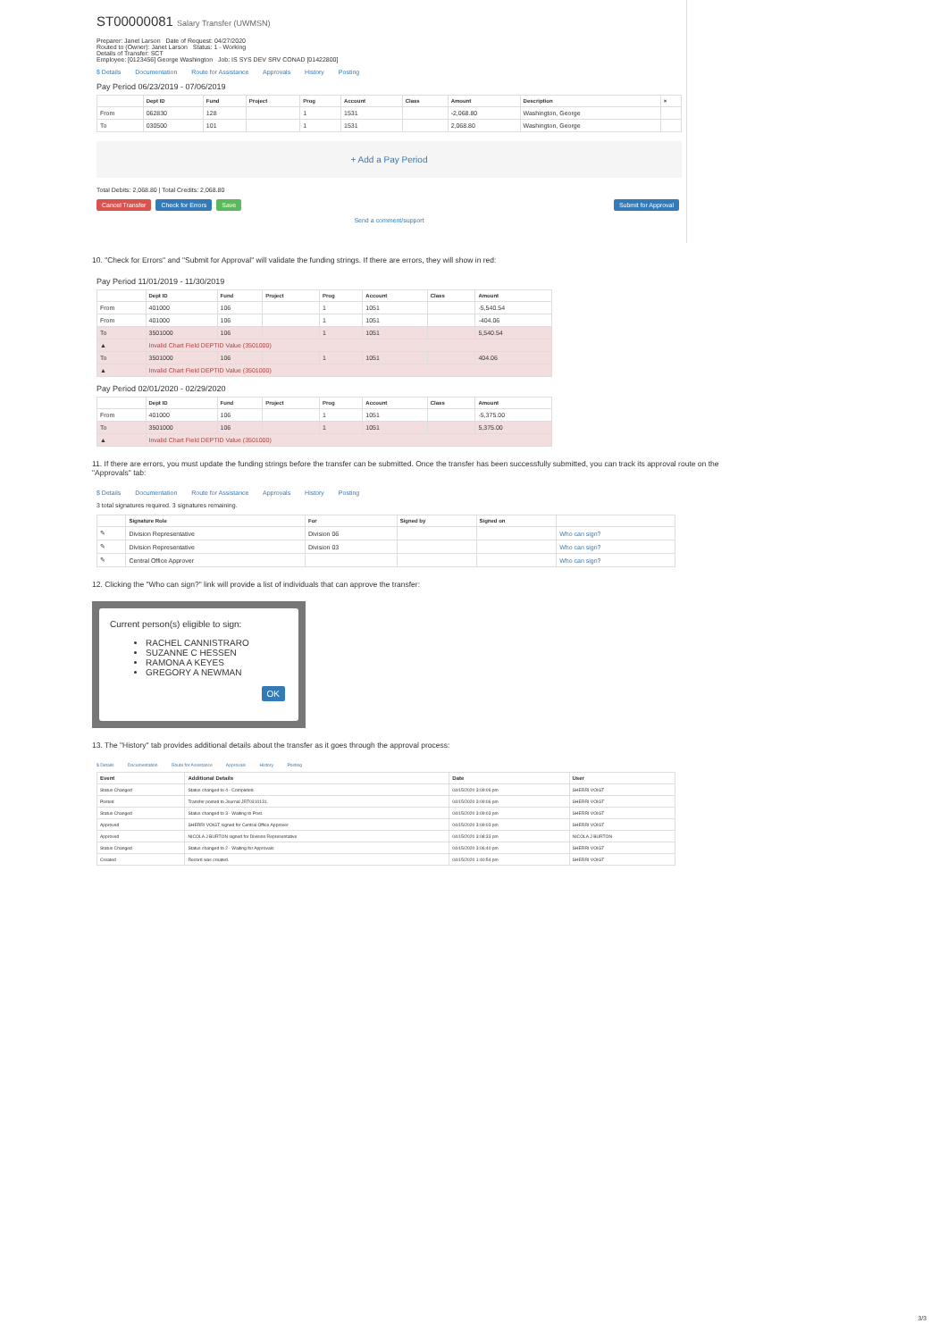ST00000081 Salary Transfer (UWMSN)
Preparer: Janet Larson Date of Request: 04/27/2020
Routed to (Owner): Janet Larson Status: 1 - Working
Details of Transfer: SCT
Employee: [0123456] George Washington Job: IS SYS DEV SRV CONAD [01422800]
$ Details Documentation Route for Assistance Approvals History Posting
Pay Period 06/23/2019 - 07/06/2019
| | Dept ID | Fund | Project | Prog | Account | Class | Amount | Description | × |
| --- | --- | --- | --- | --- | --- | --- | --- | --- | --- |
| From | 062830 | 128 | | 1 | 1531 | | -2,068.80 | Washington, George | |
| To | 030500 | 101 | | 1 | 1531 | | 2,068.80 | Washington, George | |
+ Add a Pay Period
Total Debits: 2,068.80 | Total Credits: 2,068.80
Cancel Transfer Check for Errors Save Submit for Approval
Send a comment/support
10. "Check for Errors" and "Submit for Approval" will validate the funding strings. If there are errors, they will show in red:
Pay Period 11/01/2019 - 11/30/2019
| | Dept ID | Fund | Project | Prog | Account | Class | Amount |
| --- | --- | --- | --- | --- | --- | --- | --- |
| From | 401000 | 106 | | 1 | 1051 | | -5,540.54 |
| From | 401000 | 106 | | 1 | 1051 | | -404.06 |
| To | 3501000 | 106 | | 1 | 1051 | | 5,540.54 |
| ▲ | Invalid Chart Field DEPTID Value (3501000) | | | | | | |
| To | 3501000 | 106 | | 1 | 1051 | | 404.06 |
| ▲ | Invalid Chart Field DEPTID Value (3501000) | | | | | | |
Pay Period 02/01/2020 - 02/29/2020
| | Dept ID | Fund | Project | Prog | Account | Class | Amount |
| --- | --- | --- | --- | --- | --- | --- | --- |
| From | 401000 | 106 | | 1 | 1051 | | -5,375.00 |
| To | 3501000 | 106 | | 1 | 1051 | | 5,375.00 |
| ▲ | Invalid Chart Field DEPTID Value (3501000) | | | | | | |
11. If there are errors, you must update the funding strings before the transfer can be submitted. Once the transfer has been successfully submitted, you can track its approval route on the "Approvals" tab:
$ Details Documentation Route for Assistance Approvals History Posting
3 total signatures required. 3 signatures remaining.
| | Signature Role | For | Signed by | Signed on | |
| --- | --- | --- | --- | --- | --- |
| ✎ | Division Representative | Division 06 | | | Who can sign? |
| ✎ | Division Representative | Division 03 | | | Who can sign? |
| ✎ | Central Office Approver | | | | Who can sign? |
12. Clicking the "Who can sign?" link will provide a list of individuals that can approve the transfer:
Current person(s) eligible to sign:
RACHEL CANNISTRARO
SUZANNE C HESSEN
RAMONA A KEYES
GREGORY A NEWMAN
OK
13. The "History" tab provides additional details about the transfer as it goes through the approval process:
$ Details Documentation Route for Assistance Approvals History Posting
| Event | Additional Details | Date | User |
| --- | --- | --- | --- |
| Status Changed | Status changed to 4 - Completed. | 04/15/2020 3:09:06 pm | SHERRI VOIGT |
| Posted | Transfer posted to Journal JRT0310131. | 04/15/2020 3:09:06 pm | SHERRI VOIGT |
| Status Changed | Status changed to 3 - Waiting to Post. | 04/15/2020 3:09:03 pm | SHERRI VOIGT |
| Approved | SHERRI VOIGT signed for Central Office Approver | 04/15/2020 3:09:03 pm | SHERRI VOIGT |
| Approved | NICOLA J BURTON signed for Division Representative | 04/15/2020 3:08:33 pm | NICOLA J BURTON |
| Status Changed | Status changed to 2 - Waiting for Approvals | 04/15/2020 3:06:40 pm | SHERRI VOIGT |
| Created | Record was created. | 04/15/2020 1:40:54 pm | SHERRI VOIGT |
3/3